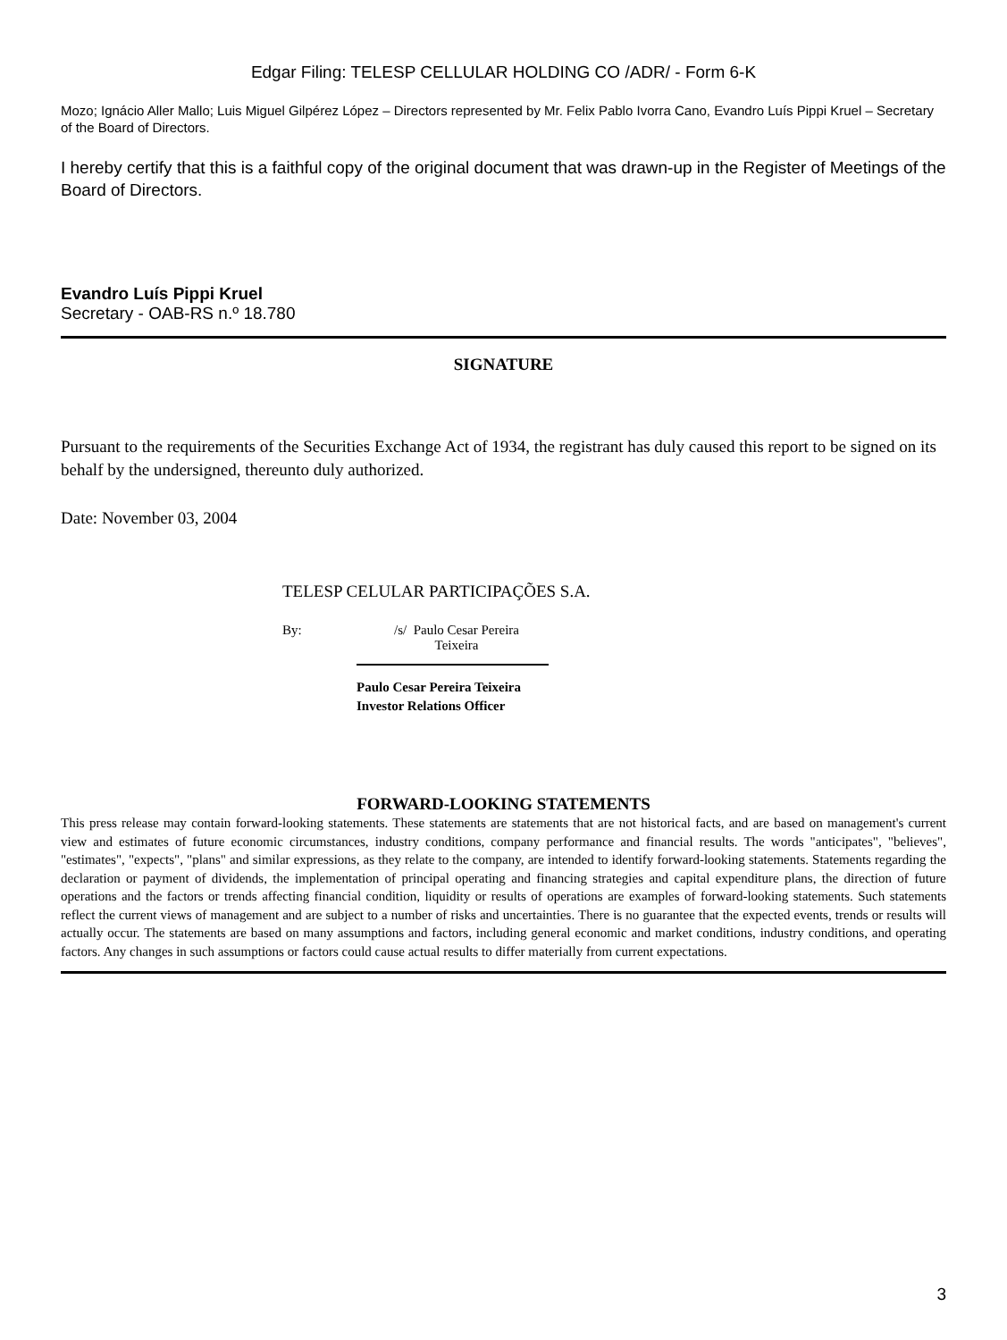Edgar Filing: TELESP CELLULAR HOLDING CO /ADR/ - Form 6-K
Mozo; Ignácio Aller Mallo; Luis Miguel Gilpérez López – Directors represented by Mr. Felix Pablo Ivorra Cano, Evandro Luís Pippi Kruel – Secretary of the Board of Directors.
I hereby certify that this is a faithful copy of the original document that was drawn-up in the Register of Meetings of the Board of Directors.
Evandro Luís Pippi Kruel
Secretary - OAB-RS n.º 18.780
SIGNATURE
Pursuant to the requirements of the Securities Exchange Act of 1934, the registrant has duly caused this report to be signed on its behalf by the undersigned, thereunto duly authorized.
Date: November 03, 2004
TELESP CELULAR PARTICIPAÇÕES S.A.
By: /s/ Paulo Cesar Pereira
Teixeira
Paulo Cesar Pereira Teixeira
Investor Relations Officer
FORWARD-LOOKING STATEMENTS
This press release may contain forward-looking statements. These statements are statements that are not historical facts, and are based on management's current view and estimates of future economic circumstances, industry conditions, company performance and financial results. The words "anticipates", "believes", "estimates", "expects", "plans" and similar expressions, as they relate to the company, are intended to identify forward-looking statements. Statements regarding the declaration or payment of dividends, the implementation of principal operating and financing strategies and capital expenditure plans, the direction of future operations and the factors or trends affecting financial condition, liquidity or results of operations are examples of forward-looking statements. Such statements reflect the current views of management and are subject to a number of risks and uncertainties. There is no guarantee that the expected events, trends or results will actually occur. The statements are based on many assumptions and factors, including general economic and market conditions, industry conditions, and operating factors. Any changes in such assumptions or factors could cause actual results to differ materially from current expectations.
3